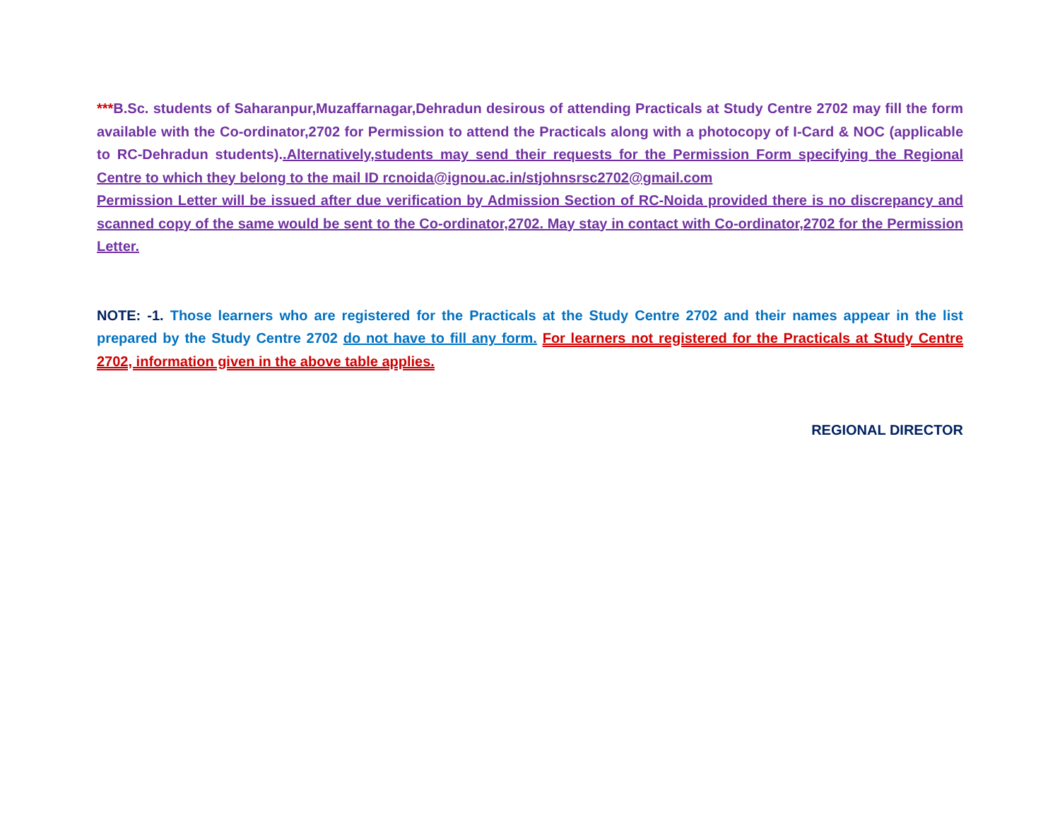***B.Sc. students of Saharanpur,Muzaffarnagar,Dehradun desirous of attending Practicals at Study Centre 2702 may fill the form available with the Co-ordinator,2702 for Permission to attend the Practicals along with a photocopy of I-Card & NOC (applicable to RC-Dehradun students)..Alternatively,students may send their requests for the Permission Form specifying the Regional Centre to which they belong to the mail ID rcnoida@ignou.ac.in/stjohnsrsc2702@gmail.com
Permission Letter will be issued after due verification by Admission Section of RC-Noida provided there is no discrepancy and scanned copy of the same would be sent to the Co-ordinator,2702. May stay in contact with Co-ordinator,2702 for the Permission Letter.
NOTE: -1. Those learners who are registered for the Practicals at the Study Centre 2702 and their names appear in the list prepared by the Study Centre 2702 do not have to fill any form. For learners not registered for the Practicals at Study Centre 2702, information given in the above table applies.
REGIONAL DIRECTOR